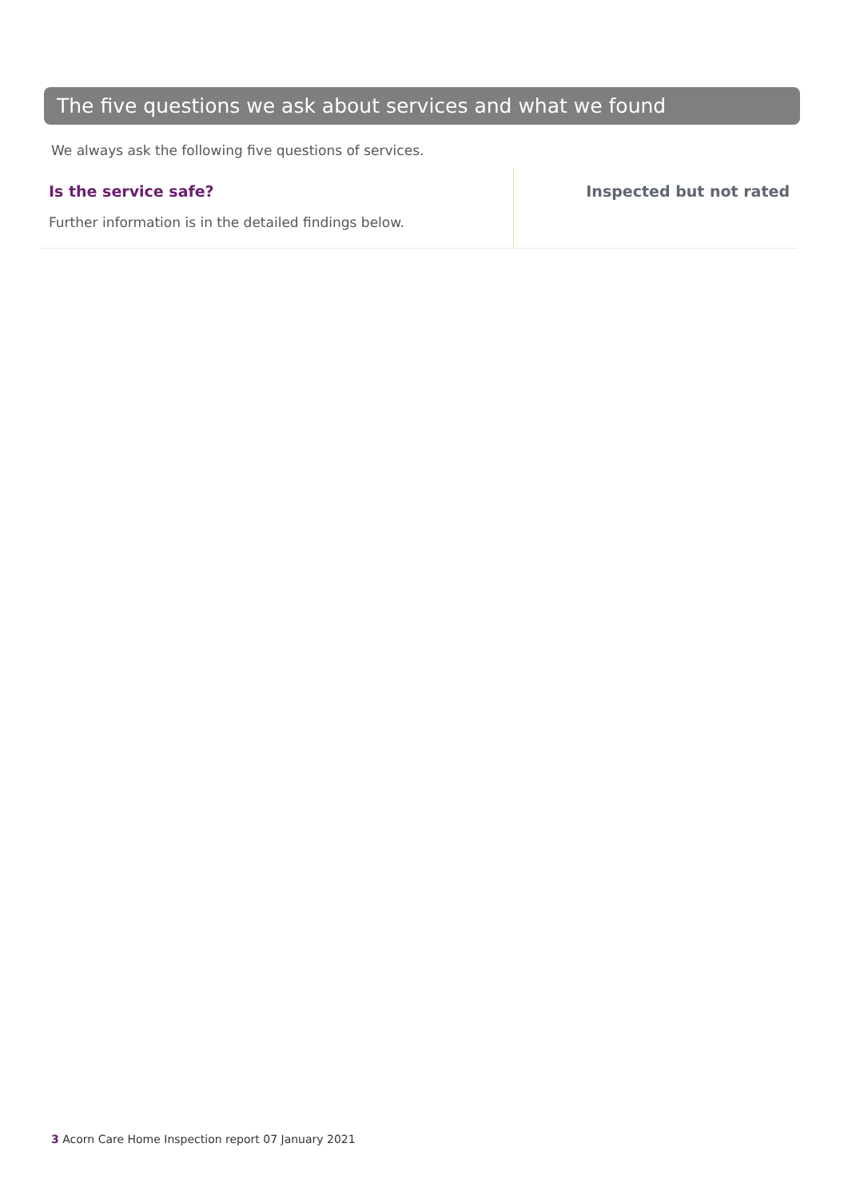The five questions we ask about services and what we found
We always ask the following five questions of services.
Is the service safe?
Further information is in the detailed findings below.
Inspected but not rated
3 Acorn Care Home Inspection report 07 January 2021